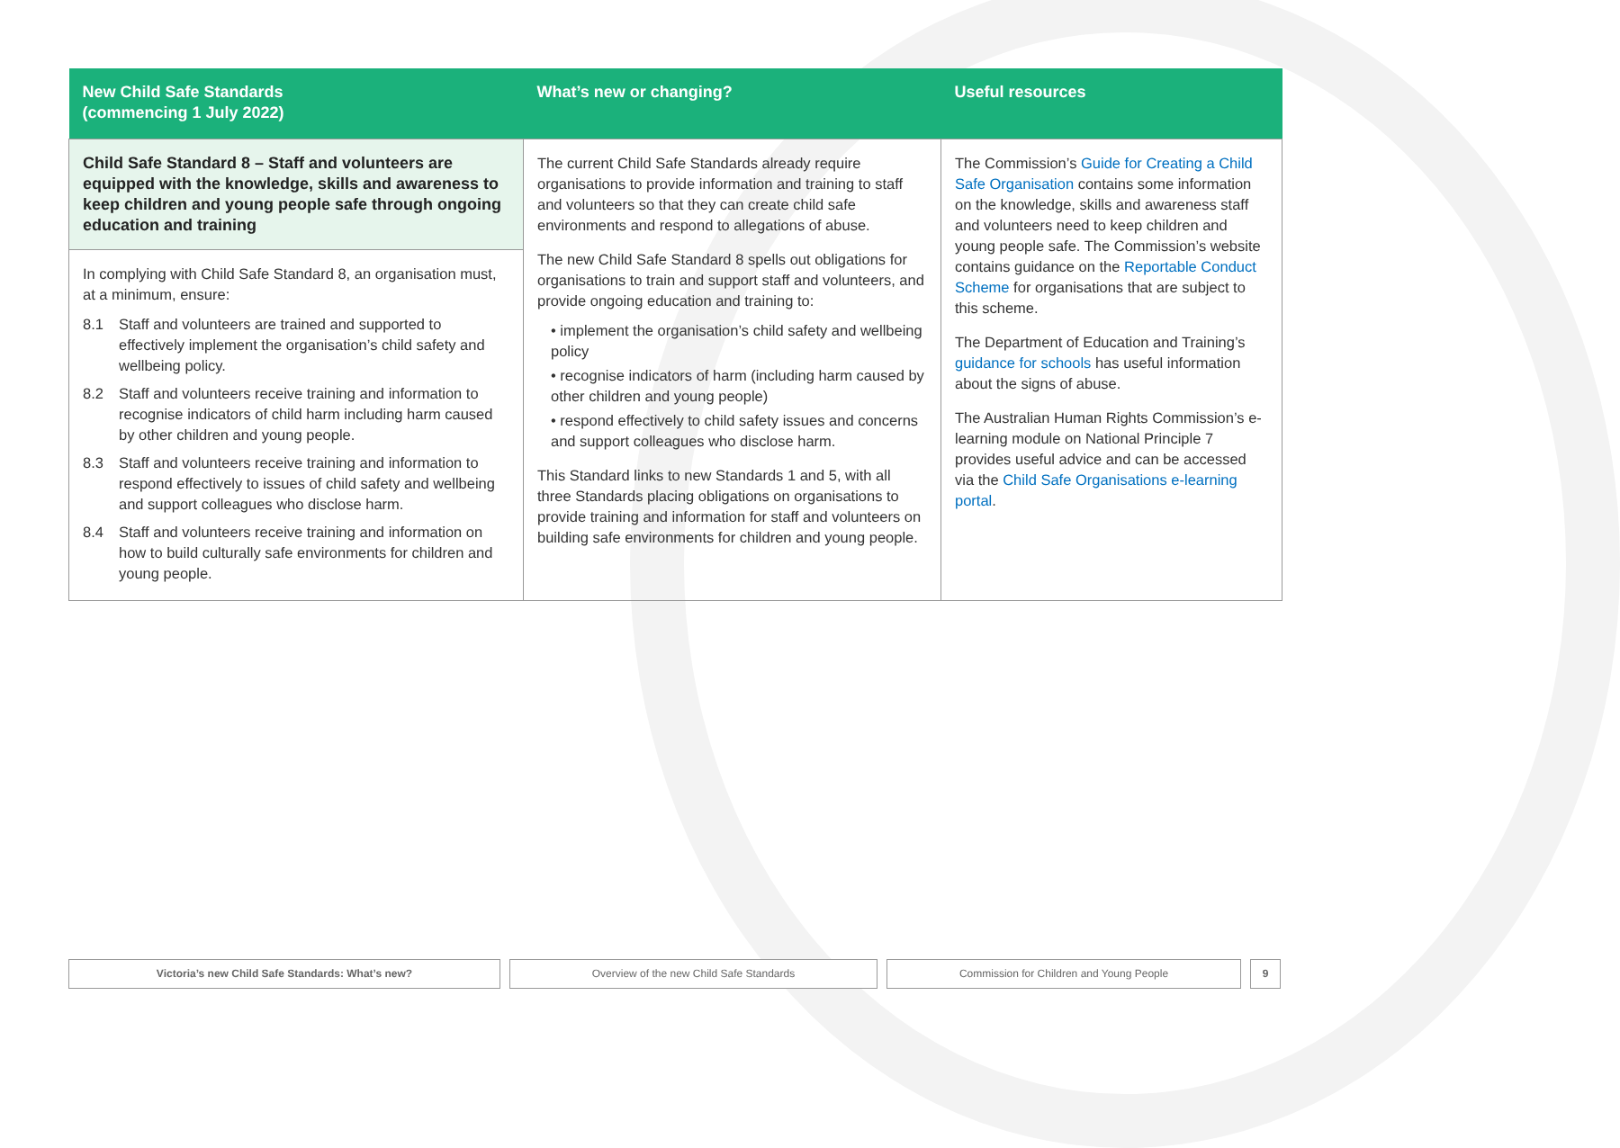| New Child Safe Standards (commencing 1 July 2022) | What’s new or changing? | Useful resources |
| --- | --- | --- |
| Child Safe Standard 8 – Staff and volunteers are equipped with the knowledge, skills and awareness to keep children and young people safe through ongoing education and training In complying with Child Safe Standard 8, an organisation must, at a minimum, ensure: 8.1 Staff and volunteers are trained and supported to effectively implement the organisation’s child safety and wellbeing policy. 8.2 Staff and volunteers receive training and information to recognise indicators of child harm including harm caused by other children and young people. 8.3 Staff and volunteers receive training and information to respond effectively to issues of child safety and wellbeing and support colleagues who disclose harm. 8.4 Staff and volunteers receive training and information on how to build culturally safe environments for children and young people. | The current Child Safe Standards already require organisations to provide information and training to staff and volunteers so that they can create child safe environments and respond to allegations of abuse. The new Child Safe Standard 8 spells out obligations for organisations to train and support staff and volunteers, and provide ongoing education and training to: • implement the organisation’s child safety and wellbeing policy • recognise indicators of harm (including harm caused by other children and young people) • respond effectively to child safety issues and concerns and support colleagues who disclose harm. This Standard links to new Standards 1 and 5, with all three Standards placing obligations on organisations to provide training and information for staff and volunteers on building safe environments for children and young people. | The Commission’s Guide for Creating a Child Safe Organisation contains some information on the knowledge, skills and awareness staff and volunteers need to keep children and young people safe. The Commission’s website contains guidance on the Reportable Conduct Scheme for organisations that are subject to this scheme. The Department of Education and Training’s guidance for schools has useful information about the signs of abuse. The Australian Human Rights Commission’s e-learning module on National Principle 7 provides useful advice and can be accessed via the Child Safe Organisations e-learning portal . |
Victoria’s new Child Safe Standards: What’s new? Overview of the new Child Safe Standards Commission for Children and Young People 9